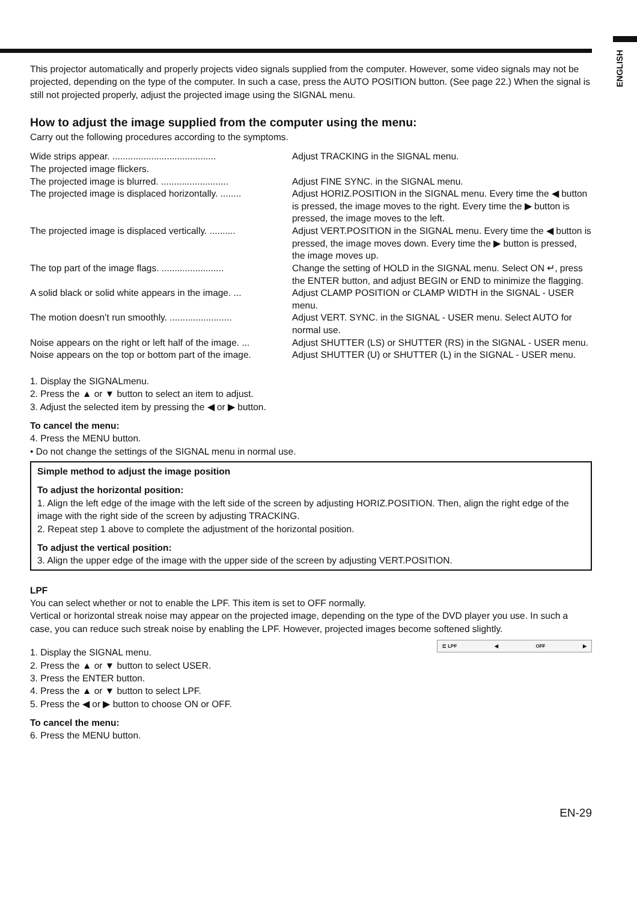ENGLISH
This projector automatically and properly projects video signals supplied from the computer. However, some video signals may not be projected, depending on the type of the computer. In such a case, press the AUTO POSITION button. (See page 22.) When the signal is still not projected properly, adjust the projected image using the SIGNAL menu.
How to adjust the image supplied from the computer using the menu:
Carry out the following procedures according to the symptoms.
| Wide strips appear. ........................................ The projected image flickers. | Adjust TRACKING in the SIGNAL menu. |
| The projected image is blurred. .......................... | Adjust FINE SYNC. in the SIGNAL menu. |
| The projected image is displaced horizontally. ........ | Adjust HORIZ.POSITION in the SIGNAL menu. Every time the ◀ button is pressed, the image moves to the right. Every time the ▶ button is pressed, the image moves to the left. |
| The projected image is displaced vertically. .......... | Adjust VERT.POSITION in the SIGNAL menu. Every time the ◀ button is pressed, the image moves down. Every time the ▶ button is pressed, the image moves up. |
| The top part of the image flags. ........................ | Change the setting of HOLD in the SIGNAL menu. Select ON ↵, press the ENTER button, and adjust BEGIN or END to minimize the flagging. |
| A solid black or solid white appears in the image. ... | Adjust CLAMP POSITION or CLAMP WIDTH in the SIGNAL - USER menu. |
| The motion doesn’t run smoothly. ........................ | Adjust VERT. SYNC. in the SIGNAL - USER menu. Select AUTO for normal use. |
| Noise appears on the right or left half of the image. ... | Adjust SHUTTER (LS) or SHUTTER (RS) in the SIGNAL - USER menu. |
| Noise appears on the top or bottom part of the image. | Adjust SHUTTER (U) or SHUTTER (L) in the SIGNAL - USER menu. |
1. Display the SIGNALmenu.
2. Press the ▲ or ▼ button to select an item to adjust.
3. Adjust the selected item by pressing the ◀ or ▶ button.
To cancel the menu:
4. Press the MENU button.
• Do not change the settings of the SIGNAL menu in normal use.
Simple method to adjust the image position
To adjust the horizontal position:
1. Align the left edge of the image with the left side of the screen by adjusting HORIZ.POSITION. Then, align the right edge of the image with the right side of the screen by adjusting TRACKING.
2. Repeat step 1 above to complete the adjustment of the horizontal position.
To adjust the vertical position:
3. Align the upper edge of the image with the upper side of the screen by adjusting VERT.POSITION.
LPF
You can select whether or not to enable the LPF. This item is set to OFF normally.
Vertical or horizontal streak noise may appear on the projected image, depending on the type of the DVD player you use. In such a case, you can reduce such streak noise by enabling the LPF. However, projected images become softened slightly.
⊏ LPF ◀ OFF ▶
1. Display the SIGNAL menu.
2. Press the ▲ or ▼ button to select USER.
3. Press the ENTER button.
4. Press the ▲ or ▼ button to select LPF.
5. Press the ◀ or ▶ button to choose ON or OFF.
To cancel the menu:
6. Press the MENU button.
EN-29